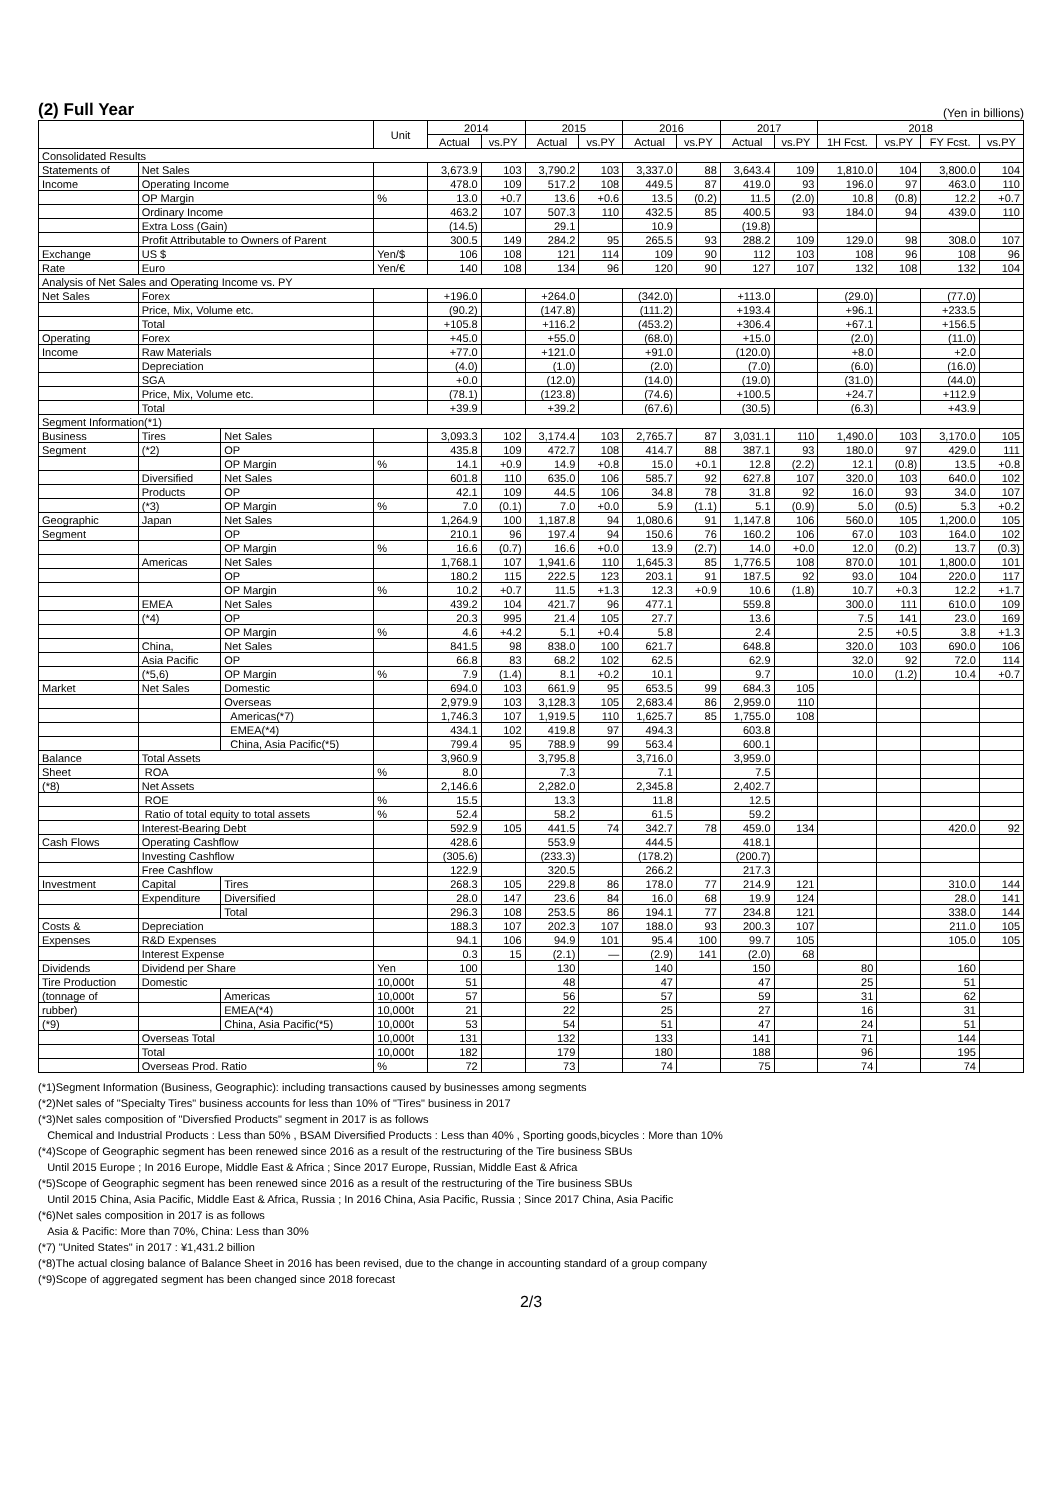(2) Full Year
(Yen in billions)
| | | | Unit | 2014 | | 2015 | | 2016 | | 2017 | | 2018 | | | |
| --- | --- | --- | --- | --- | --- | --- | --- | --- | --- | --- | --- | --- | --- | --- | --- |
| | | | | Actual | vs.PY | Actual | vs.PY | Actual | vs.PY | Actual | vs.PY | 1H Fcst. | vs.PY | FY Fcst. | vs.PY |
| Consolidated Results | | | | | | | | | | | | | | | |
| Statements of | Net Sales | | | 3,673.9 | 103 | 3,790.2 | 103 | 3,337.0 | 88 | 3,643.4 | 109 | 1,810.0 | 104 | 3,800.0 | 104 |
| Income | Operating Income | | | 478.0 | 109 | 517.2 | 108 | 449.5 | 87 | 419.0 | 93 | 196.0 | 97 | 463.0 | 110 |
| | OP Margin | | % | 13.0 | +0.7 | 13.6 | +0.6 | 13.5 | (0.2) | 11.5 | (2.0) | 10.8 | (0.8) | 12.2 | +0.7 |
| | Ordinary Income | | | 463.2 | 107 | 507.3 | 110 | 432.5 | 85 | 400.5 | 93 | 184.0 | 94 | 439.0 | 110 |
| | Extra Loss (Gain) | | | (14.5) | | 29.1 | | 10.9 | | (19.8) | | | | | |
| | Profit Attributable to Owners of Parent | | | 300.5 | 149 | 284.2 | 95 | 265.5 | 93 | 288.2 | 109 | 129.0 | 98 | 308.0 | 107 |
| Exchange | US $ | | Yen/$ | 106 | 108 | 121 | 114 | 109 | 90 | 112 | 103 | 108 | 96 | 108 | 96 |
| Rate | Euro | | Yen/€ | 140 | 108 | 134 | 96 | 120 | 90 | 127 | 107 | 132 | 108 | 132 | 104 |
| Analysis of Net Sales and Operating Income vs. PY | | | | | | | | | | | | | | | |
| Net Sales | Forex | | | +196.0 | | +264.0 | | (342.0) | | +113.0 | | (29.0) | | (77.0) | |
| | Price, Mix, Volume etc. | | | (90.2) | | (147.8) | | (111.2) | | +193.4 | | +96.1 | | +233.5 | |
| | Total | | | +105.8 | | +116.2 | | (453.2) | | +306.4 | | +67.1 | | +156.5 | |
| Operating | Forex | | | +45.0 | | +55.0 | | (68.0) | | +15.0 | | (2.0) | | (11.0) | |
| Income | Raw Materials | | | +77.0 | | +121.0 | | +91.0 | | (120.0) | | +8.0 | | +2.0 | |
| | Depreciation | | | (4.0) | | (1.0) | | (2.0) | | (7.0) | | (6.0) | | (16.0) | |
| | SGA | | | +0.0 | | (12.0) | | (14.0) | | (19.0) | | (31.0) | | (44.0) | |
| | Price, Mix, Volume etc. | | | (78.1) | | (123.8) | | (74.6) | | +100.5 | | +24.7 | | +112.9 | |
| | Total | | | +39.9 | | +39.2 | | (67.6) | | (30.5) | | (6.3) | | +43.9 | |
| Segment Information(*1) | | | | | | | | | | | | | | | |
| Business | Tires | Net Sales | | 3,093.3 | 102 | 3,174.4 | 103 | 2,765.7 | 87 | 3,031.1 | 110 | 1,490.0 | 103 | 3,170.0 | 105 |
| Segment | (*2) | OP | | 435.8 | 109 | 472.7 | 108 | 414.7 | 88 | 387.1 | 93 | 180.0 | 97 | 429.0 | 111 |
| | | OP Margin | % | 14.1 | +0.9 | 14.9 | +0.8 | 15.0 | +0.1 | 12.8 | (2.2) | 12.1 | (0.8) | 13.5 | +0.8 |
| | Diversified | Net Sales | | 601.8 | 110 | 635.0 | 106 | 585.7 | 92 | 627.8 | 107 | 320.0 | 103 | 640.0 | 102 |
| | Products | OP | | 42.1 | 109 | 44.5 | 106 | 34.8 | 78 | 31.8 | 92 | 16.0 | 93 | 34.0 | 107 |
| | (*3) | OP Margin | % | 7.0 | (0.1) | 7.0 | +0.0 | 5.9 | (1.1) | 5.1 | (0.9) | 5.0 | (0.5) | 5.3 | +0.2 |
| Geographic | Japan | Net Sales | | 1,264.9 | 100 | 1,187.8 | 94 | 1,080.6 | 91 | 1,147.8 | 106 | 560.0 | 105 | 1,200.0 | 105 |
| Segment | | OP | | 210.1 | 96 | 197.4 | 94 | 150.6 | 76 | 160.2 | 106 | 67.0 | 103 | 164.0 | 102 |
| | | OP Margin | % | 16.6 | (0.7) | 16.6 | +0.0 | 13.9 | (2.7) | 14.0 | +0.0 | 12.0 | (0.2) | 13.7 | (0.3) |
| | Americas | Net Sales | | 1,768.1 | 107 | 1,941.6 | 110 | 1,645.3 | 85 | 1,776.5 | 108 | 870.0 | 101 | 1,800.0 | 101 |
| | | OP | | 180.2 | 115 | 222.5 | 123 | 203.1 | 91 | 187.5 | 92 | 93.0 | 104 | 220.0 | 117 |
| | | OP Margin | % | 10.2 | +0.7 | 11.5 | +1.3 | 12.3 | +0.9 | 10.6 | (1.8) | 10.7 | +0.3 | 12.2 | +1.7 |
| | EMEA | Net Sales | | 439.2 | 104 | 421.7 | 96 | 477.1 | | 559.8 | | 300.0 | 111 | 610.0 | 109 |
| | (*4) | OP | | 20.3 | 995 | 21.4 | 105 | 27.7 | | 13.6 | | 7.5 | 141 | 23.0 | 169 |
| | | OP Margin | % | 4.6 | +4.2 | 5.1 | +0.4 | 5.8 | | 2.4 | | 2.5 | +0.5 | 3.8 | +1.3 |
| | China, | Net Sales | | 841.5 | 98 | 838.0 | 100 | 621.7 | | 648.8 | | 320.0 | 103 | 690.0 | 106 |
| | Asia Pacific | OP | | 66.8 | 83 | 68.2 | 102 | 62.5 | | 62.9 | | 32.0 | 92 | 72.0 | 114 |
| | (*5,6) | OP Margin | % | 7.9 | (1.4) | 8.1 | +0.2 | 10.1 | | 9.7 | | 10.0 | (1.2) | 10.4 | +0.7 |
| Market | Net Sales | Domestic | | 694.0 | 103 | 661.9 | 95 | 653.5 | 99 | 684.3 | 105 | | | | |
| | | Overseas | | 2,979.9 | 103 | 3,128.3 | 105 | 2,683.4 | 86 | 2,959.0 | 110 | | | | |
| | | Americas(*7) | | 1,746.3 | 107 | 1,919.5 | 110 | 1,625.7 | 85 | 1,755.0 | 108 | | | | |
| | | EMEA(*4) | | 434.1 | 102 | 419.8 | 97 | 494.3 | | 603.8 | | | | | |
| | | China, Asia Pacific(*5) | | 799.4 | 95 | 788.9 | 99 | 563.4 | | 600.1 | | | | | |
| Balance | Total Assets | | | 3,960.9 | | 3,795.8 | | 3,716.0 | | 3,959.0 | | | | | |
| Sheet | ROA | | % | 8.0 | | 7.3 | | 7.1 | | 7.5 | | | | | |
| (*8) | Net Assets | | | 2,146.6 | | 2,282.0 | | 2,345.8 | | 2,402.7 | | | | | |
| | ROE | | % | 15.5 | | 13.3 | | 11.8 | | 12.5 | | | | | |
| | Ratio of total equity to total assets | | % | 52.4 | | 58.2 | | 61.5 | | 59.2 | | | | | |
| | Interest-Bearing Debt | | | 592.9 | 105 | 441.5 | 74 | 342.7 | 78 | 459.0 | 134 | | | 420.0 | 92 |
| Cash Flows | Operating Cashflow | | | 428.6 | | 553.9 | | 444.5 | | 418.1 | | | | | |
| | Investing Cashflow | | | (305.6) | | (233.3) | | (178.2) | | (200.7) | | | | | |
| | Free Cashflow | | | 122.9 | | 320.5 | | 266.2 | | 217.3 | | | | | |
| Investment | Capital | Tires | | 268.3 | 105 | 229.8 | 86 | 178.0 | 77 | 214.9 | 121 | | | 310.0 | 144 |
| | Expenditure | Diversified | | 28.0 | 147 | 23.6 | 84 | 16.0 | 68 | 19.9 | 124 | | | 28.0 | 141 |
| | | Total | | 296.3 | 108 | 253.5 | 86 | 194.1 | 77 | 234.8 | 121 | | | 338.0 | 144 |
| Costs & | Depreciation | | | 188.3 | 107 | 202.3 | 107 | 188.0 | 93 | 200.3 | 107 | | | 211.0 | 105 |
| Expenses | R&D Expenses | | | 94.1 | 106 | 94.9 | 101 | 95.4 | 100 | 99.7 | 105 | | | 105.0 | 105 |
| | Interest Expense | | | 0.3 | 15 | (2.1) | — | (2.9) | 141 | (2.0) | 68 | | | | |
| Dividends | Dividend per Share | | Yen | 100 | | 130 | | 140 | | 150 | | 80 | | 160 | |
| Tire Production | Domestic | | 10,000t | 51 | | 48 | | 47 | | 47 | | 25 | | 51 | |
| (tonnage of | | Americas | 10,000t | 57 | | 56 | | 57 | | 59 | | 31 | | 62 | |
| rubber) | | EMEA(*4) | 10,000t | 21 | | 22 | | 25 | | 27 | | 16 | | 31 | |
| (*9) | | China, Asia Pacific(*5) | 10,000t | 53 | | 54 | | 51 | | 47 | | 24 | | 51 | |
| | Overseas Total | | 10,000t | 131 | | 132 | | 133 | | 141 | | 71 | | 144 | |
| | Total | | 10,000t | 182 | | 179 | | 180 | | 188 | | 96 | | 195 | |
| | Overseas Prod. Ratio | | % | 72 | | 73 | | 74 | | 75 | | 74 | | 74 | |
(*1)Segment Information (Business, Geographic): including transactions caused by businesses among segments
(*2)Net sales of "Specialty Tires" business accounts for less than 10% of "Tires" business in 2017
(*3)Net sales composition of "Diversfied Products" segment in 2017 is as follows
Chemical and Industrial Products : Less than 50% , BSAM Diversified Products : Less than 40% , Sporting goods,bicycles : More than 10%
(*4)Scope of Geographic segment has been renewed since 2016 as a result of the restructuring of the Tire business SBUs
Until 2015 Europe ; In 2016 Europe, Middle East & Africa ; Since 2017 Europe, Russian, Middle East & Africa
(*5)Scope of Geographic segment has been renewed since 2016 as a result of the restructuring of the Tire business SBUs
Until 2015 China, Asia Pacific, Middle East & Africa, Russia ; In 2016 China, Asia Pacific, Russia ; Since 2017 China, Asia Pacific
(*6)Net sales composition in 2017 is as follows
Asia & Pacific: More than 70%, China: Less than 30%
(*7) "United States" in 2017 : ¥1,431.2 billion
(*8)The actual closing balance of Balance Sheet in 2016 has been revised, due to the change in accounting standard of a group company
(*9)Scope of aggregated segment has been changed since 2018 forecast
2/3